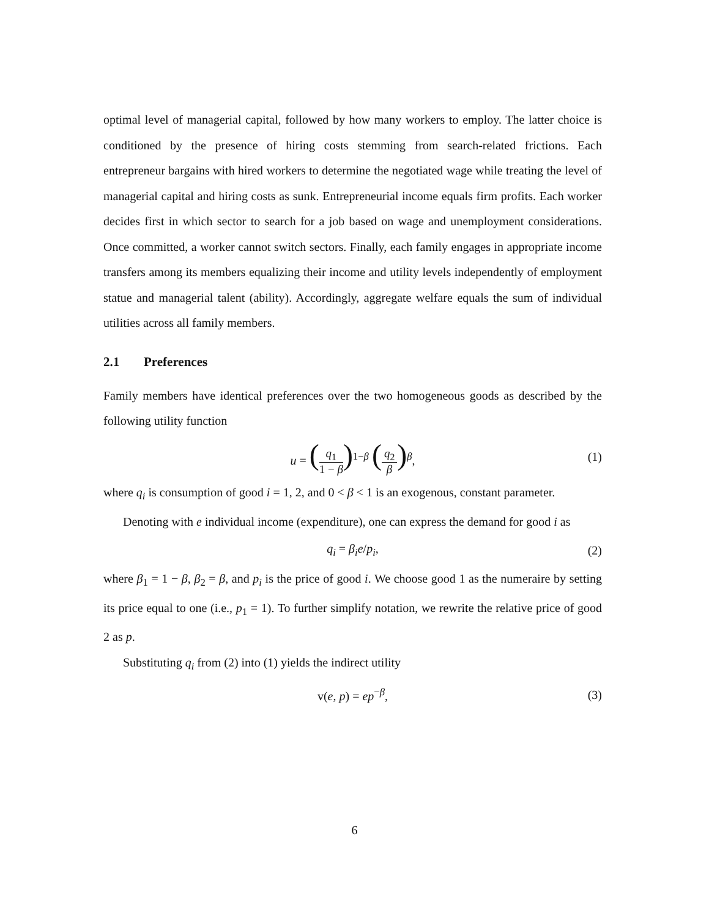optimal level of managerial capital, followed by how many workers to employ. The latter choice is conditioned by the presence of hiring costs stemming from search-related frictions. Each entrepreneur bargains with hired workers to determine the negotiated wage while treating the level of managerial capital and hiring costs as sunk. Entrepreneurial income equals firm profits. Each worker decides first in which sector to search for a job based on wage and unemployment considerations. Once committed, a worker cannot switch sectors. Finally, each family engages in appropriate income transfers among its members equalizing their income and utility levels independently of employment statue and managerial talent (ability). Accordingly, aggregate welfare equals the sum of individual utilities across all family members.
2.1 Preferences
Family members have identical preferences over the two homogeneous goods as described by the following utility function
u = (q<sub>1</sub> 1 − β)<sup>1−β</sup> (q<sub>2</sub> β)<sup>β</sup>, (1)
where q<sub>i</sub> is consumption of good i = 1, 2, and 0 < β < 1 is an exogenous, constant parameter.
Denoting with e individual income (expenditure), one can express the demand for good i as
q<sub>i</sub> = β<sub>i</sub>e/p<sub>i</sub>, (2)
where β<sub>1</sub> = 1 − β, β<sub>2</sub> = β, and p<sub>i</sub> is the price of good i. We choose good 1 as the numeraire by setting its price equal to one (i.e., p<sub>1</sub> = 1). To further simplify notation, we rewrite the relative price of good 2 as p.
Substituting q<sub>i</sub> from (2) into (1) yields the indirect utility
v(e, p) = ep<sup>−β</sup>, (3)
6